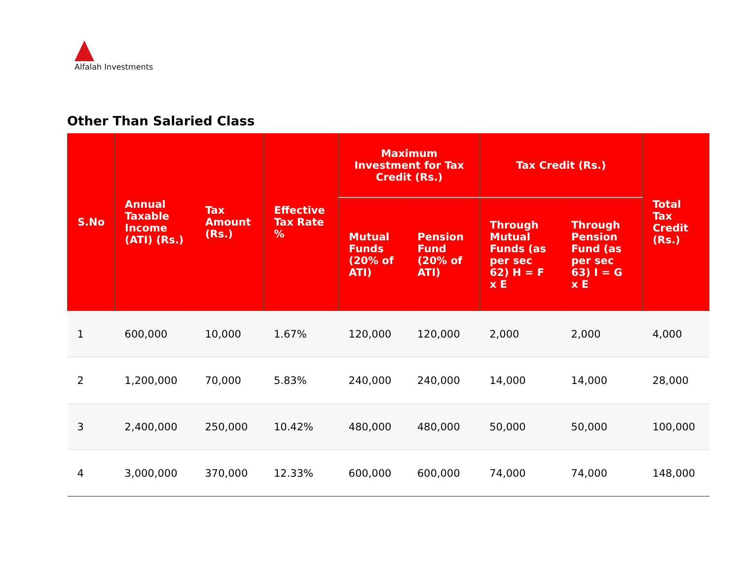Alfalah Investments
Other Than Salaried Class
| S.No | Annual Taxable Income (ATI) (Rs.) | Tax Amount (Rs.) | Effective Tax Rate % | Maximum Investment for Tax Credit (Rs.) | | Tax Credit (Rs.) | | Total Tax Credit (Rs.) |
| --- | --- | --- | --- | --- | --- | --- | --- | --- |
| | | | | Mutual Funds (20% of ATI) | Pension Fund (20% of ATI) | Through Mutual Funds (as per sec 62) H = F x E | Through Pension Fund (as per sec 63) I = G x E | |
| 1 | 600,000 | 10,000 | 1.67% | 120,000 | 120,000 | 2,000 | 2,000 | 4,000 |
| 2 | 1,200,000 | 70,000 | 5.83% | 240,000 | 240,000 | 14,000 | 14,000 | 28,000 |
| 3 | 2,400,000 | 250,000 | 10.42% | 480,000 | 480,000 | 50,000 | 50,000 | 100,000 |
| 4 | 3,000,000 | 370,000 | 12.33% | 600,000 | 600,000 | 74,000 | 74,000 | 148,000 |